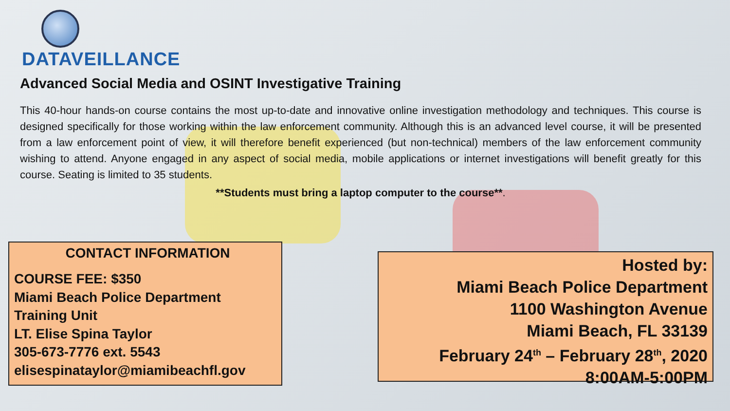DATAVEILLANCE
Advanced Social Media and OSINT Investigative Training
This 40-hour hands-on course contains the most up-to-date and innovative online investigation methodology and techniques. This course is designed specifically for those working within the law enforcement community. Although this is an advanced level course, it will be presented from a law enforcement point of view, it will therefore benefit experienced (but non-technical) members of the law enforcement community wishing to attend. Anyone engaged in any aspect of social media, mobile applications or internet investigations will benefit greatly for this course. Seating is limited to 35 students.
**Students must bring a laptop computer to the course**.
CONTACT INFORMATION
COURSE FEE: $350
Miami Beach Police Department
Training Unit
LT. Elise Spina Taylor
305-673-7776 ext. 5543
elisespinataylor@miamibeachfl.gov
Hosted by:
Miami Beach Police Department
1100 Washington Avenue
Miami Beach, FL 33139
February 24<sup>th</sup> – February 28<sup>th</sup>, 2020
8:00AM-5:00PM